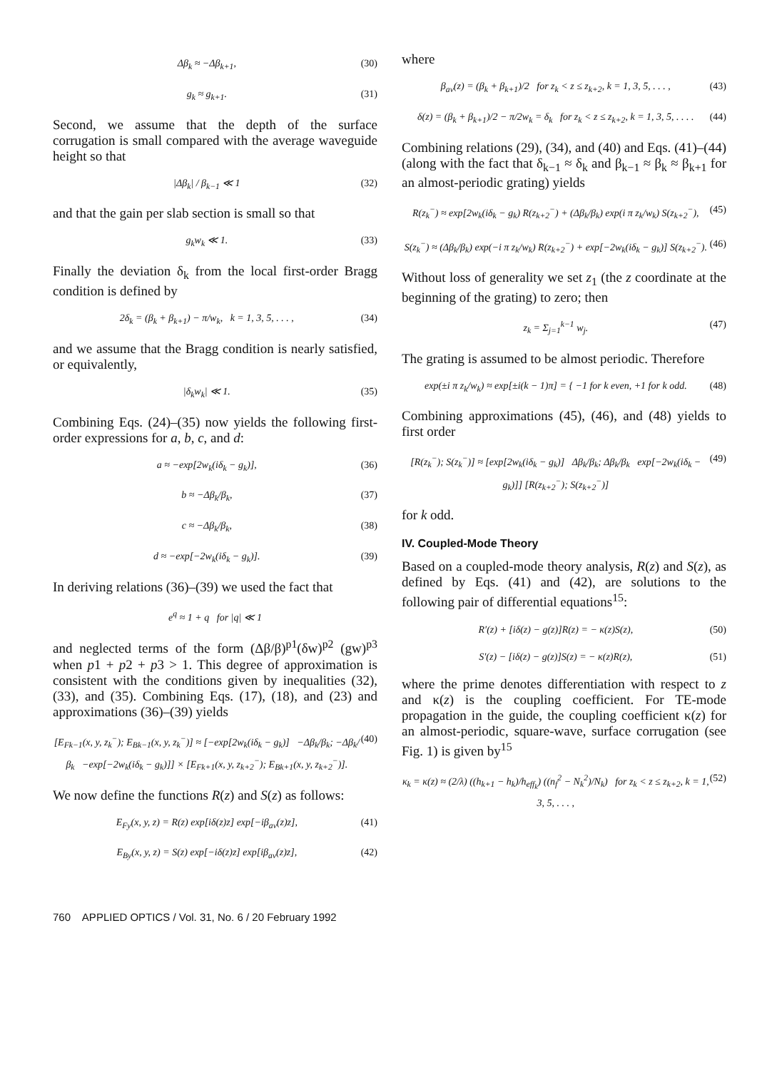Δβ<sub>k</sub> ≈ −Δβ<sub>k+1</sub>, (30)
g<sub>k</sub> ≈ g<sub>k+1</sub>. (31)
Second, we assume that the depth of the surface corrugation is small compared with the average waveguide height so that
|Δβ<sub>k</sub>| / β<sub>k−1</sub> ≪ 1 (32)
and that the gain per slab section is small so that
g<sub>k</sub>w<sub>k</sub> ≪ 1. (33)
Finally the deviation δ<sub>k</sub> from the local first-order Bragg condition is defined by
2δ<sub>k</sub> = (β<sub>k</sub> + β<sub>k+1</sub>) − π/w<sub>k</sub>, k = 1, 3, 5, . . . , (34)
and we assume that the Bragg condition is nearly satisfied, or equivalently,
|δ<sub>k</sub>w<sub>k</sub>| ≪ 1. (35)
Combining Eqs. (24)–(35) now yields the following first-order expressions for a, b, c, and d:
a ≈ −exp[2w<sub>k</sub>(iδ<sub>k</sub> − g<sub>k</sub>)], (36)
b ≈ −Δβ<sub>k</sub>/β<sub>k</sub>, (37)
c ≈ −Δβ<sub>k</sub>/β<sub>k</sub>, (38)
d ≈ −exp[−2w<sub>k</sub>(iδ<sub>k</sub> − g<sub>k</sub>)]. (39)
In deriving relations (36)–(39) we used the fact that
e<sup>q</sup> ≈ 1 + q for |q| ≪ 1
and neglected terms of the form (Δβ/β)<sup>p1</sup>(δw)<sup>p2</sup> (gw)<sup>p3</sup> when p1 + p2 + p3 > 1. This degree of approximation is consistent with the conditions given by inequalities (32), (33), and (35). Combining Eqs. (17), (18), and (23) and approximations (36)–(39) yields
[E<sub>Fk−1</sub>(x, y, z<sub>k</sub><sup>−</sup>); E<sub>Bk−1</sub>(x, y, z<sub>k</sub><sup>−</sup>)] ≈ [−exp[2w<sub>k</sub>(iδ<sub>k</sub> − g<sub>k</sub>)] −Δβ<sub>k</sub>/β<sub>k</sub>; −Δβ<sub>k</sub>/β<sub>k</sub> −exp[−2w<sub>k</sub>(iδ<sub>k</sub> − g<sub>k</sub>)]] × [E<sub>Fk+1</sub>(x, y, z<sub>k+2</sub><sup>−</sup>); E<sub>Bk+1</sub>(x, y, z<sub>k+2</sub><sup>−</sup>)]. (40)
We now define the functions R(z) and S(z) as follows:
E<sub>Fy</sub>(x, y, z) = R(z) exp[iδ(z)z] exp[−iβ<sub>av</sub>(z)z], (41)
E<sub>By</sub>(x, y, z) = S(z) exp[−iδ(z)z] exp[iβ<sub>av</sub>(z)z], (42)
where
β<sub>av</sub>(z) = (β<sub>k</sub> + β<sub>k+1</sub>)/2 for z<sub>k</sub> < z ≤ z<sub>k+2</sub>, k = 1, 3, 5, . . . , (43)
δ(z) = (β<sub>k</sub> + β<sub>k+1</sub>)/2 − π/2w<sub>k</sub> = δ<sub>k</sub> for z<sub>k</sub> < z ≤ z<sub>k+2</sub>, k = 1, 3, 5, . . . . (44)
Combining relations (29), (34), and (40) and Eqs. (41)–(44) (along with the fact that δ<sub>k−1</sub> ≈ δ<sub>k</sub> and β<sub>k−1</sub> ≈ β<sub>k</sub> ≈ β<sub>k+1</sub> for an almost-periodic grating) yields
R(z<sub>k</sub><sup>−</sup>) ≈ exp[2w<sub>k</sub>(iδ<sub>k</sub> − g<sub>k</sub>) R(z<sub>k+2</sub><sup>−</sup>) + (Δβ<sub>k</sub>/β<sub>k</sub>) exp(i π z<sub>k</sub>/w<sub>k</sub>) S(z<sub>k+2</sub><sup>−</sup>), (45)
S(z<sub>k</sub><sup>−</sup>) ≈ (Δβ<sub>k</sub>/β<sub>k</sub>) exp(−i π z<sub>k</sub>/w<sub>k</sub>) R(z<sub>k+2</sub><sup>−</sup>) + exp[−2w<sub>k</sub>(iδ<sub>k</sub> − g<sub>k</sub>)] S(z<sub>k+2</sub><sup>−</sup>). (46)
Without loss of generality we set z<sub>1</sub> (the z coordinate at the beginning of the grating) to zero; then
z<sub>k</sub> = Σ<sub>j=1</sub><sup>k−1</sup> w<sub>j</sub>. (47)
The grating is assumed to be almost periodic. Therefore
exp(±i π z<sub>k</sub>/w<sub>k</sub>) ≈ exp[±i(k − 1)π] = { −1 for k even, +1 for k odd. (48)
Combining approximations (45), (46), and (48) yields to first order
[R(z<sub>k</sub><sup>−</sup>); S(z<sub>k</sub><sup>−</sup>)] ≈ [exp[2w<sub>k</sub>(iδ<sub>k</sub> − g<sub>k</sub>)] Δβ<sub>k</sub>/β<sub>k</sub>; Δβ<sub>k</sub>/β<sub>k</sub> exp[−2w<sub>k</sub>(iδ<sub>k</sub> − g<sub>k</sub>)]] [R(z<sub>k+2</sub><sup>−</sup>); S(z<sub>k+2</sub><sup>−</sup>)] (49)
for k odd.
IV. Coupled-Mode Theory
Based on a coupled-mode theory analysis, R(z) and S(z), as defined by Eqs. (41) and (42), are solutions to the following pair of differential equations<sup>15</sup>:
R′(z) + [iδ(z) − g(z)]R(z) = − κ(z)S(z), (50)
S′(z) − [iδ(z) − g(z)]S(z) = − κ(z)R(z), (51)
where the prime denotes differentiation with respect to z and κ(z) is the coupling coefficient. For TE-mode propagation in the guide, the coupling coefficient κ(z) for an almost-periodic, square-wave, surface corrugation (see Fig. 1) is given by<sup>15</sup>
κ<sub>k</sub> = κ(z) ≈ (2/λ) ((h<sub>k+1</sub> − h<sub>k</sub>)/h<sub>eff<sub>k</sub></sub>) ((n<sub>f</sub><sup>2</sup> − N<sub>k</sub><sup>2</sup>)/N<sub>k</sub>) for z<sub>k</sub> < z ≤ z<sub>k+2</sub>, k = 1, 3, 5, . . . , (52)
760 APPLIED OPTICS / Vol. 31, No. 6 / 20 February 1992